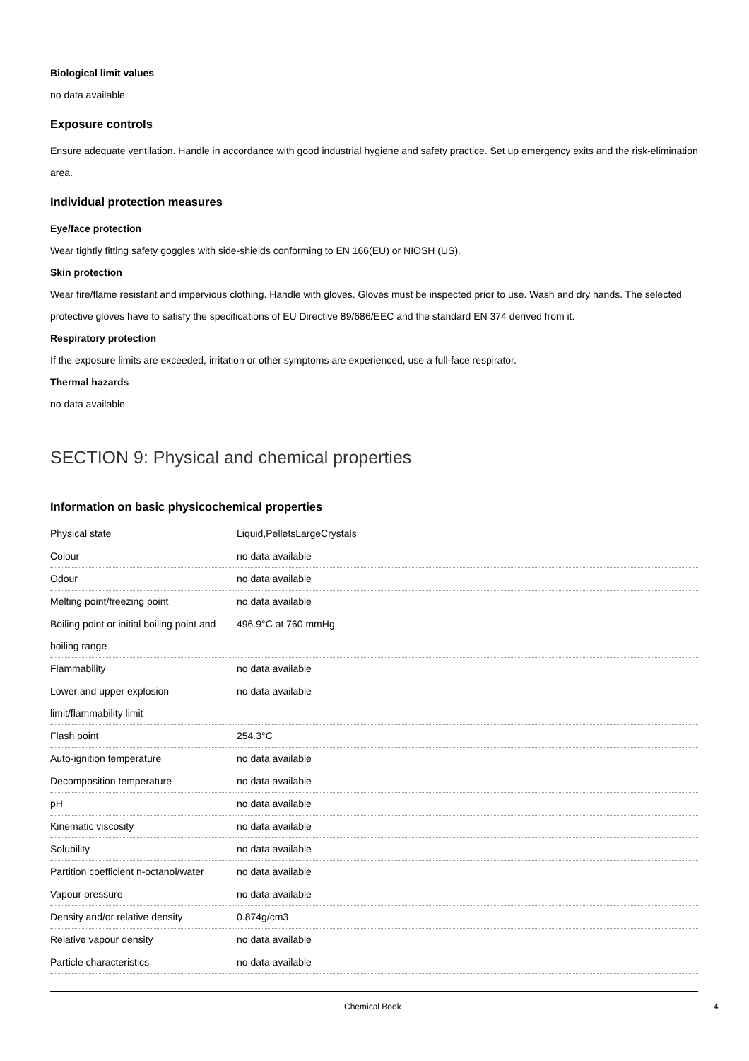Biological limit values
no data available
Exposure controls
Ensure adequate ventilation. Handle in accordance with good industrial hygiene and safety practice. Set up emergency exits and the risk-elimination area.
Individual protection measures
Eye/face protection
Wear tightly fitting safety goggles with side-shields conforming to EN 166(EU) or NIOSH (US).
Skin protection
Wear fire/flame resistant and impervious clothing. Handle with gloves. Gloves must be inspected prior to use. Wash and dry hands. The selected protective gloves have to satisfy the specifications of EU Directive 89/686/EEC and the standard EN 374 derived from it.
Respiratory protection
If the exposure limits are exceeded, irritation or other symptoms are experienced, use a full-face respirator.
Thermal hazards
no data available
SECTION 9: Physical and chemical properties
Information on basic physicochemical properties
| Physical state | Liquid,PelletsLargeCrystals |
| Colour | no data available |
| Odour | no data available |
| Melting point/freezing point | no data available |
| Boiling point or initial boiling point and boiling range | 496.9°C at 760 mmHg |
| Flammability | no data available |
| Lower and upper explosion limit/flammability limit | no data available |
| Flash point | 254.3°C |
| Auto-ignition temperature | no data available |
| Decomposition temperature | no data available |
| pH | no data available |
| Kinematic viscosity | no data available |
| Solubility | no data available |
| Partition coefficient n-octanol/water | no data available |
| Vapour pressure | no data available |
| Density and/or relative density | 0.874g/cm3 |
| Relative vapour density | no data available |
| Particle characteristics | no data available |
Chemical Book 4